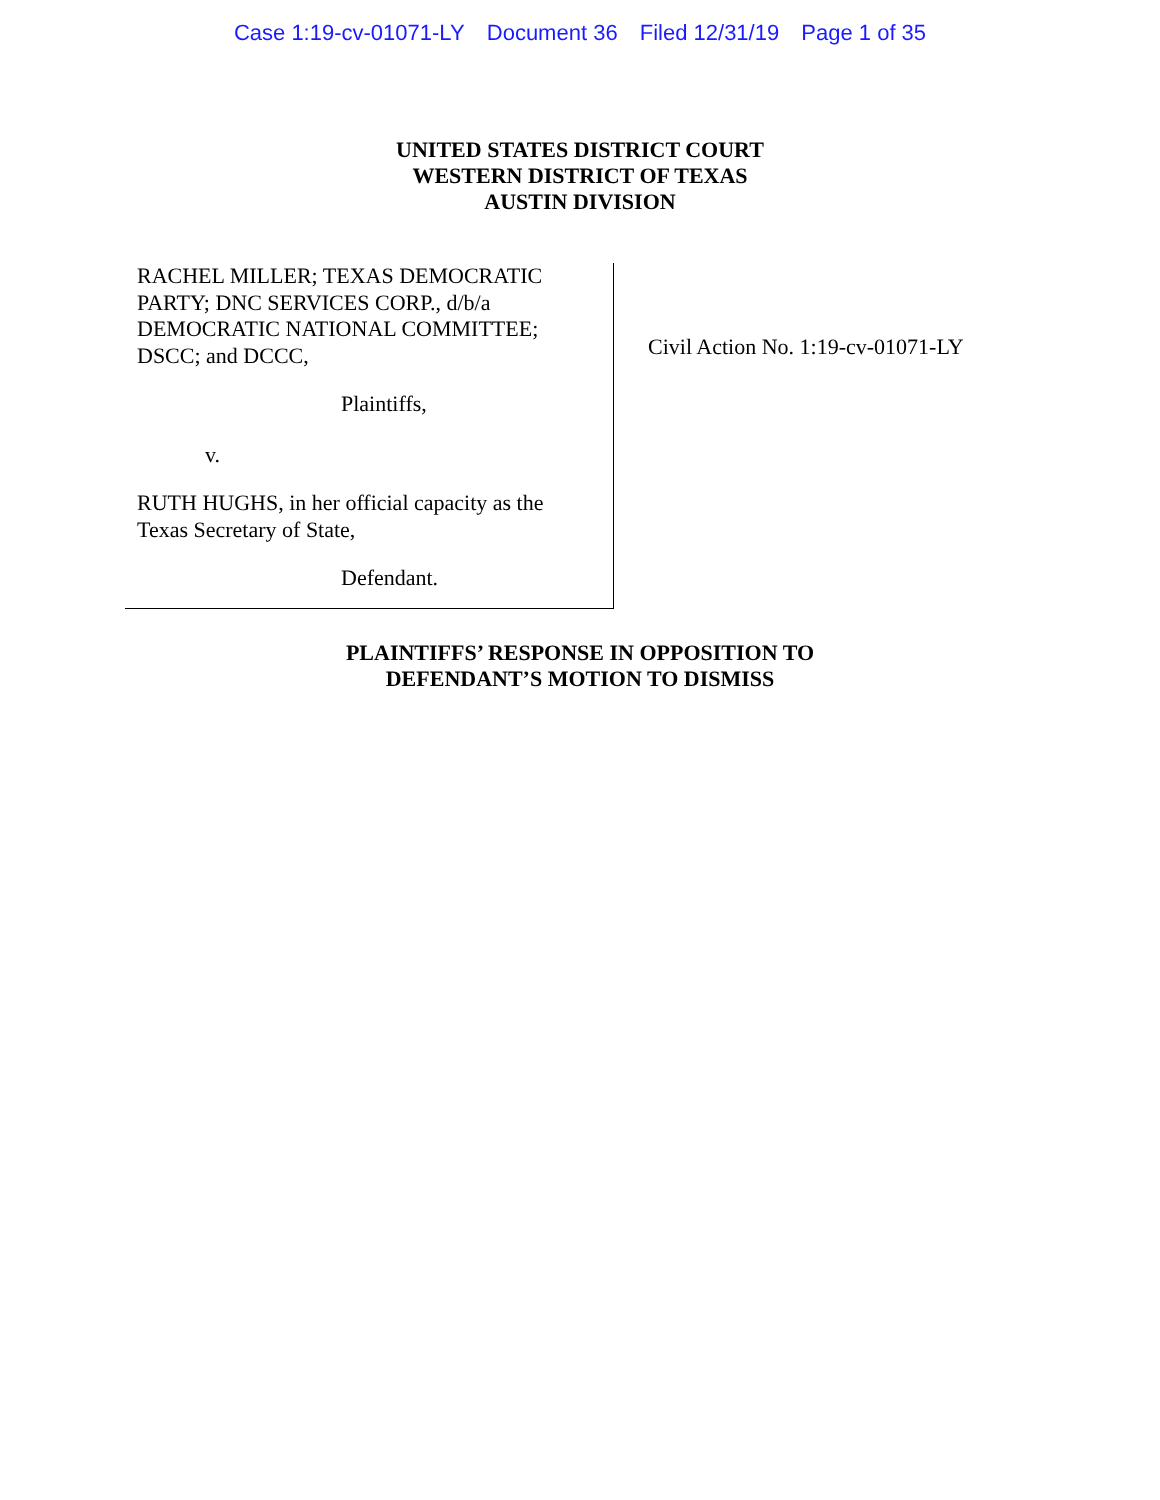Case 1:19-cv-01071-LY Document 36 Filed 12/31/19 Page 1 of 35
UNITED STATES DISTRICT COURT
WESTERN DISTRICT OF TEXAS
AUSTIN DIVISION
RACHEL MILLER; TEXAS DEMOCRATIC
PARTY; DNC SERVICES CORP., d/b/a
DEMOCRATIC NATIONAL COMMITTEE;
DSCC; and DCCC,
Plaintiffs,
v.
RUTH HUGHS, in her official capacity as the
Texas Secretary of State,
Defendant.
Civil Action No. 1:19-cv-01071-LY
PLAINTIFFS’ RESPONSE IN OPPOSITION TO
DEFENDANT’S MOTION TO DISMISS